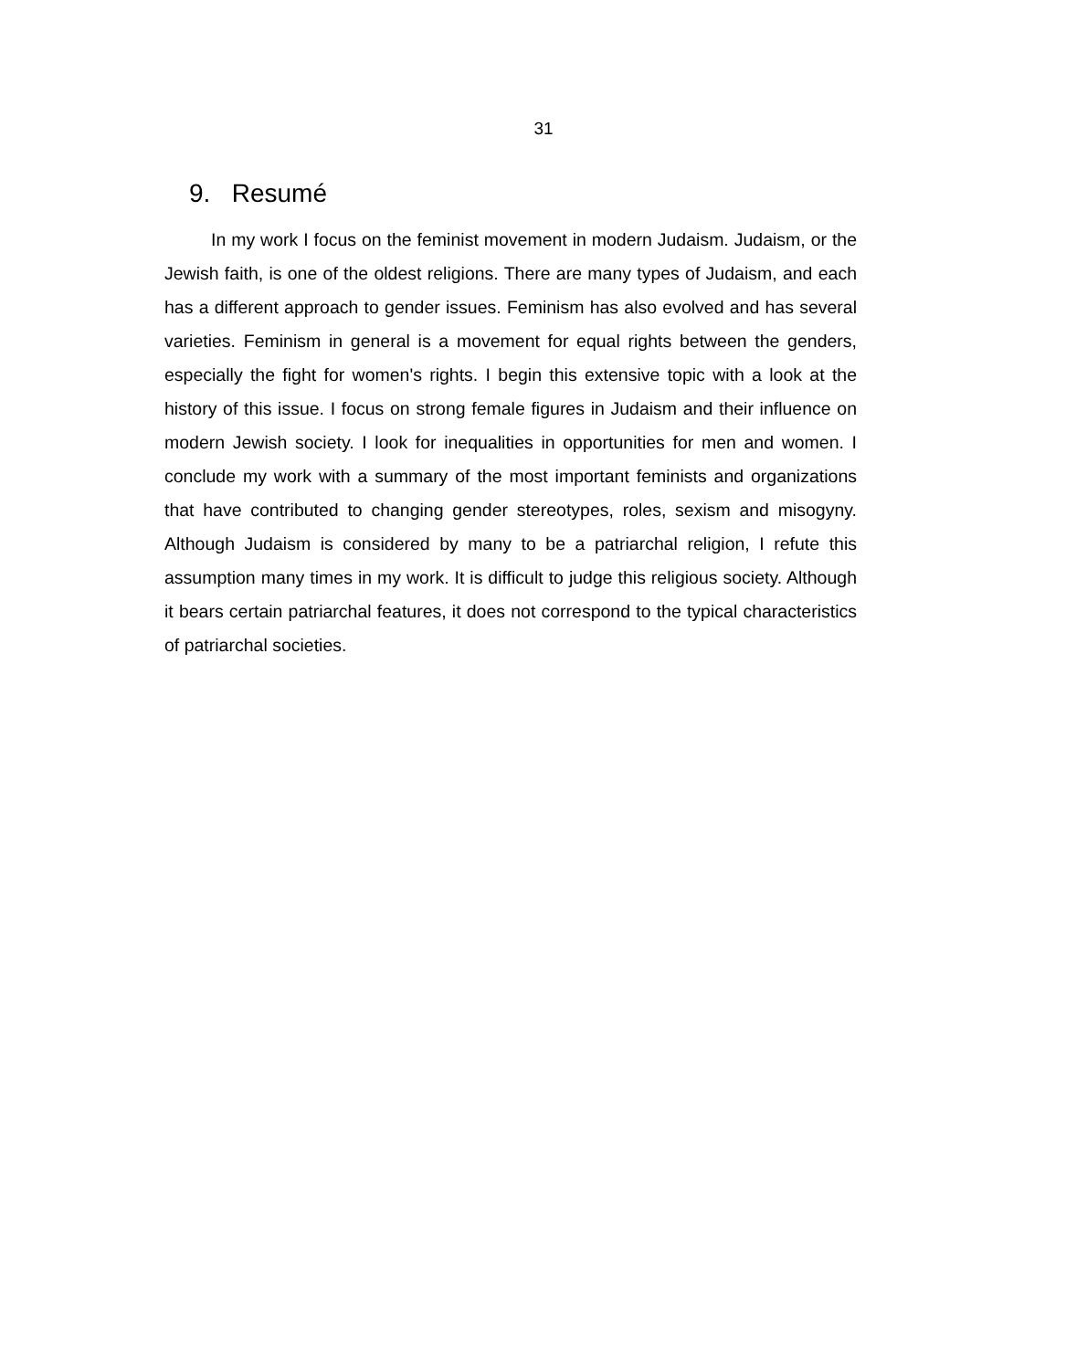31
9. Resumé
In my work I focus on the feminist movement in modern Judaism. Judaism, or the Jewish faith, is one of the oldest religions. There are many types of Judaism, and each has a different approach to gender issues. Feminism has also evolved and has several varieties. Feminism in general is a movement for equal rights between the genders, especially the fight for women's rights. I begin this extensive topic with a look at the history of this issue. I focus on strong female figures in Judaism and their influence on modern Jewish society. I look for inequalities in opportunities for men and women. I conclude my work with a summary of the most important feminists and organizations that have contributed to changing gender stereotypes, roles, sexism and misogyny. Although Judaism is considered by many to be a patriarchal religion, I refute this assumption many times in my work. It is difficult to judge this religious society. Although it bears certain patriarchal features, it does not correspond to the typical characteristics of patriarchal societies.